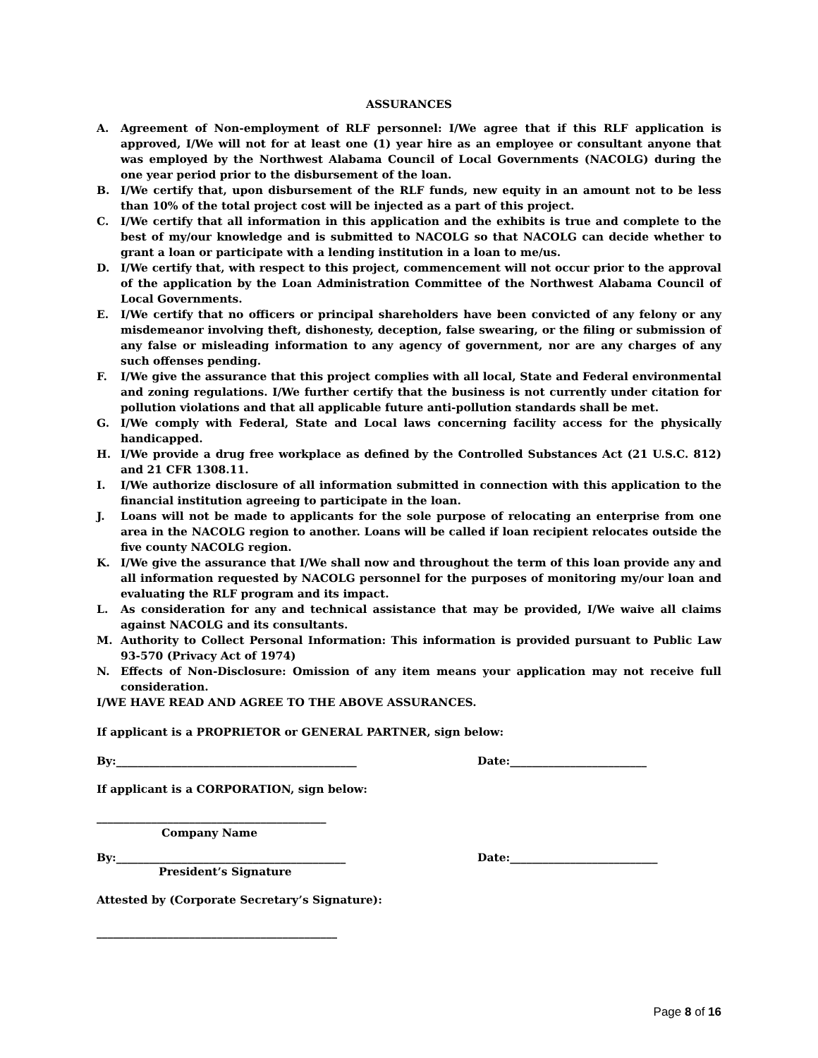ASSURANCES
A. Agreement of Non-employment of RLF personnel: I/We agree that if this RLF application is approved, I/We will not for at least one (1) year hire as an employee or consultant anyone that was employed by the Northwest Alabama Council of Local Governments (NACOLG) during the one year period prior to the disbursement of the loan.
B. I/We certify that, upon disbursement of the RLF funds, new equity in an amount not to be less than 10% of the total project cost will be injected as a part of this project.
C. I/We certify that all information in this application and the exhibits is true and complete to the best of my/our knowledge and is submitted to NACOLG so that NACOLG can decide whether to grant a loan or participate with a lending institution in a loan to me/us.
D. I/We certify that, with respect to this project, commencement will not occur prior to the approval of the application by the Loan Administration Committee of the Northwest Alabama Council of Local Governments.
E. I/We certify that no officers or principal shareholders have been convicted of any felony or any misdemeanor involving theft, dishonesty, deception, false swearing, or the filing or submission of any false or misleading information to any agency of government, nor are any charges of any such offenses pending.
F. I/We give the assurance that this project complies with all local, State and Federal environmental and zoning regulations. I/We further certify that the business is not currently under citation for pollution violations and that all applicable future anti-pollution standards shall be met.
G. I/We comply with Federal, State and Local laws concerning facility access for the physically handicapped.
H. I/We provide a drug free workplace as defined by the Controlled Substances Act (21 U.S.C. 812) and 21 CFR 1308.11.
I. I/We authorize disclosure of all information submitted in connection with this application to the financial institution agreeing to participate in the loan.
J. Loans will not be made to applicants for the sole purpose of relocating an enterprise from one area in the NACOLG region to another. Loans will be called if loan recipient relocates outside the five county NACOLG region.
K. I/We give the assurance that I/We shall now and throughout the term of this loan provide any and all information requested by NACOLG personnel for the purposes of monitoring my/our loan and evaluating the RLF program and its impact.
L. As consideration for any and technical assistance that may be provided, I/We waive all claims against NACOLG and its consultants.
M. Authority to Collect Personal Information: This information is provided pursuant to Public Law 93-570 (Privacy Act of 1974)
N. Effects of Non-Disclosure: Omission of any item means your application may not receive full consideration.
I/WE HAVE READ AND AGREE TO THE ABOVE ASSURANCES.
If applicant is a PROPRIETOR or GENERAL PARTNER, sign below:
By:____________________________________________ Date:_________________________
If applicant is a CORPORATION, sign below:
__________________________________________
Company Name
By:__________________________________________ Date:___________________________
President’s Signature
Attested by (Corporate Secretary’s Signature):
____________________________________________
Page 8 of 16